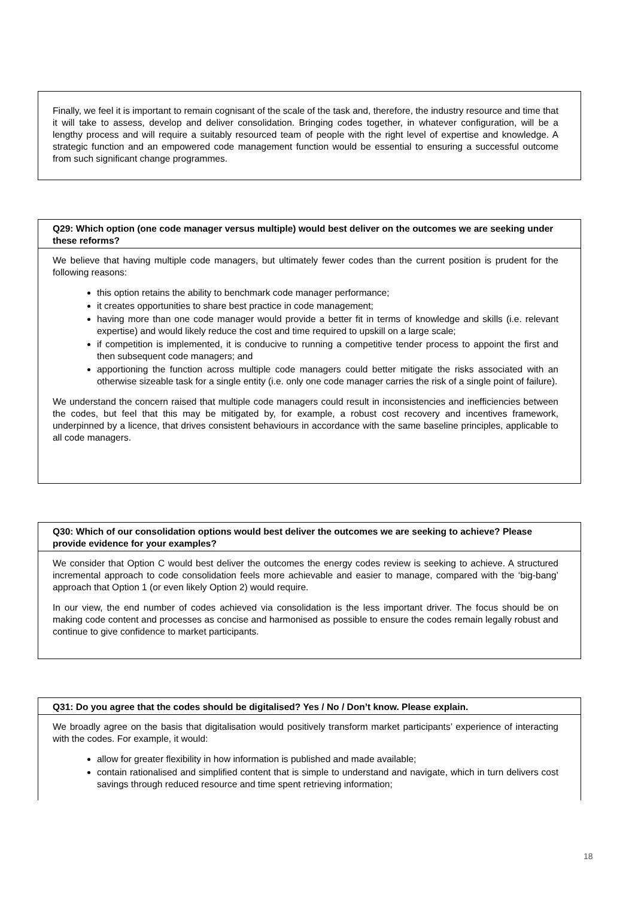Finally, we feel it is important to remain cognisant of the scale of the task and, therefore, the industry resource and time that it will take to assess, develop and deliver consolidation. Bringing codes together, in whatever configuration, will be a lengthy process and will require a suitably resourced team of people with the right level of expertise and knowledge. A strategic function and an empowered code management function would be essential to ensuring a successful outcome from such significant change programmes.
Q29: Which option (one code manager versus multiple) would best deliver on the outcomes we are seeking under these reforms?
We believe that having multiple code managers, but ultimately fewer codes than the current position is prudent for the following reasons:
this option retains the ability to benchmark code manager performance;
it creates opportunities to share best practice in code management;
having more than one code manager would provide a better fit in terms of knowledge and skills (i.e. relevant expertise) and would likely reduce the cost and time required to upskill on a large scale;
if competition is implemented, it is conducive to running a competitive tender process to appoint the first and then subsequent code managers; and
apportioning the function across multiple code managers could better mitigate the risks associated with an otherwise sizeable task for a single entity (i.e. only one code manager carries the risk of a single point of failure).
We understand the concern raised that multiple code managers could result in inconsistencies and inefficiencies between the codes, but feel that this may be mitigated by, for example, a robust cost recovery and incentives framework, underpinned by a licence, that drives consistent behaviours in accordance with the same baseline principles, applicable to all code managers.
Q30: Which of our consolidation options would best deliver the outcomes we are seeking to achieve? Please provide evidence for your examples?
We consider that Option C would best deliver the outcomes the energy codes review is seeking to achieve. A structured incremental approach to code consolidation feels more achievable and easier to manage, compared with the ‘big-bang’ approach that Option 1 (or even likely Option 2) would require.
In our view, the end number of codes achieved via consolidation is the less important driver. The focus should be on making code content and processes as concise and harmonised as possible to ensure the codes remain legally robust and continue to give confidence to market participants.
Q31: Do you agree that the codes should be digitalised? Yes / No / Don’t know. Please explain.
We broadly agree on the basis that digitalisation would positively transform market participants’ experience of interacting with the codes. For example, it would:
allow for greater flexibility in how information is published and made available;
contain rationalised and simplified content that is simple to understand and navigate, which in turn delivers cost savings through reduced resource and time spent retrieving information;
18